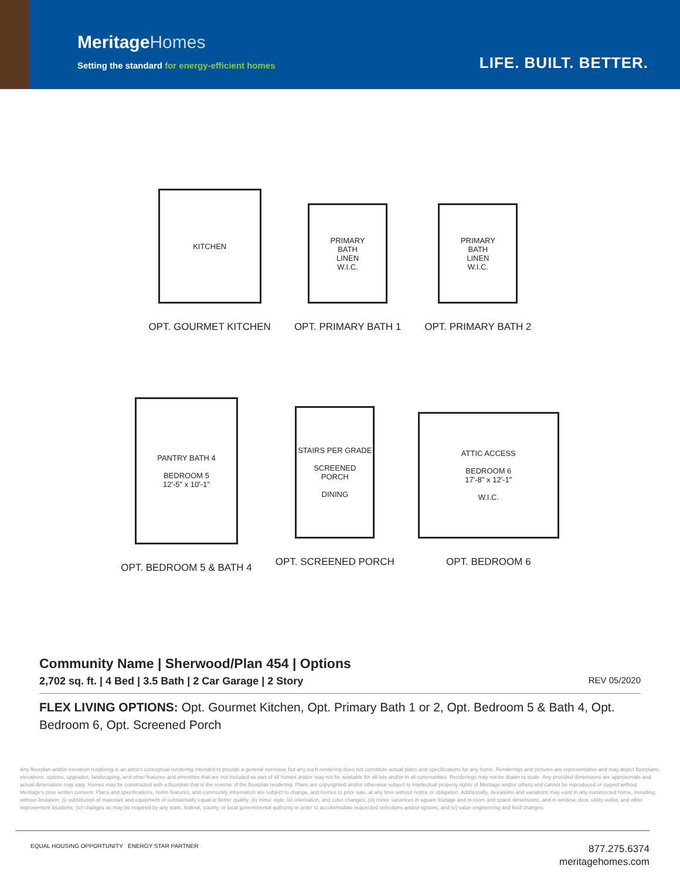MeritageHomes
Setting the standard for energy-efficient homes
LIFE. BUILT. BETTER.
KITCHEN
OPT. GOURMET KITCHEN
PRIMARY
BATH
LINEN
W.I.C.
OPT. PRIMARY BATH 1
PRIMARY
BATH
LINEN
W.I.C.
OPT. PRIMARY BATH 2
PANTRY BATH 4
BEDROOM 5
12'-5" x 10'-1"
OPT. BEDROOM 5 & BATH 4
STAIRS PER GRADE
SCREENED
PORCH
DINING
OPT. SCREENED PORCH
ATTIC ACCESS
BEDROOM 6
17'-8" x 12'-1"
W.I.C.
OPT. BEDROOM 6
Community Name | Sherwood/Plan 454 | Options
2,702 sq. ft. | 4 Bed | 3.5 Bath | 2 Car Garage | 2 Story REV 05/2020
FLEX LIVING OPTIONS: Opt. Gourmet Kitchen, Opt. Primary Bath 1 or 2, Opt. Bedroom 5 & Bath 4, Opt. Bedroom 6, Opt. Screened Porch
Any floorplan and/or elevation rendering is an artist's conceptual rendering intended to provide a general overview, but any such rendering does not constitute actual plans and specifications for any home. Renderings and pictures are representative and may depict floorplans, elevations, options, upgrades, landscaping, and other features and amenities that are not included as part of all homes and/or may not be available for all lots and/or in all communities. Renderings may not be drawn to scale. Any provided dimensions are approximate and actual dimensions may vary. Homes may be constructed with a floorplan that is the reverse of the floorplan rendering. Plans are copyrighted and/or otherwise subject to intellectual property rights of Meritage and/or others and cannot be reproduced or copied without Meritage's prior written consent. Plans and specifications, home features, and community information are subject to change, and homes to prior sale, at any time without notice or obligation. Additionally, deviations and variations may exist in any constructed home, including, without limitation: (i) substitution of materials and equipment of substantially equal or better quality; (ii) minor style, lot orientation, and color changes; (iii) minor variances in square footage and in room and space dimensions, and in window, door, utility outlet, and other improvement locations; (iv) changes as may be required by any state, federal, county, or local governmental authority in order to accommodate requested selections and/or options; and (v) value engineering and field changes.
EQUAL HOUSING OPPORTUNITY ENERGY STAR PARTNER
877.275.6374
meritagehomes.com